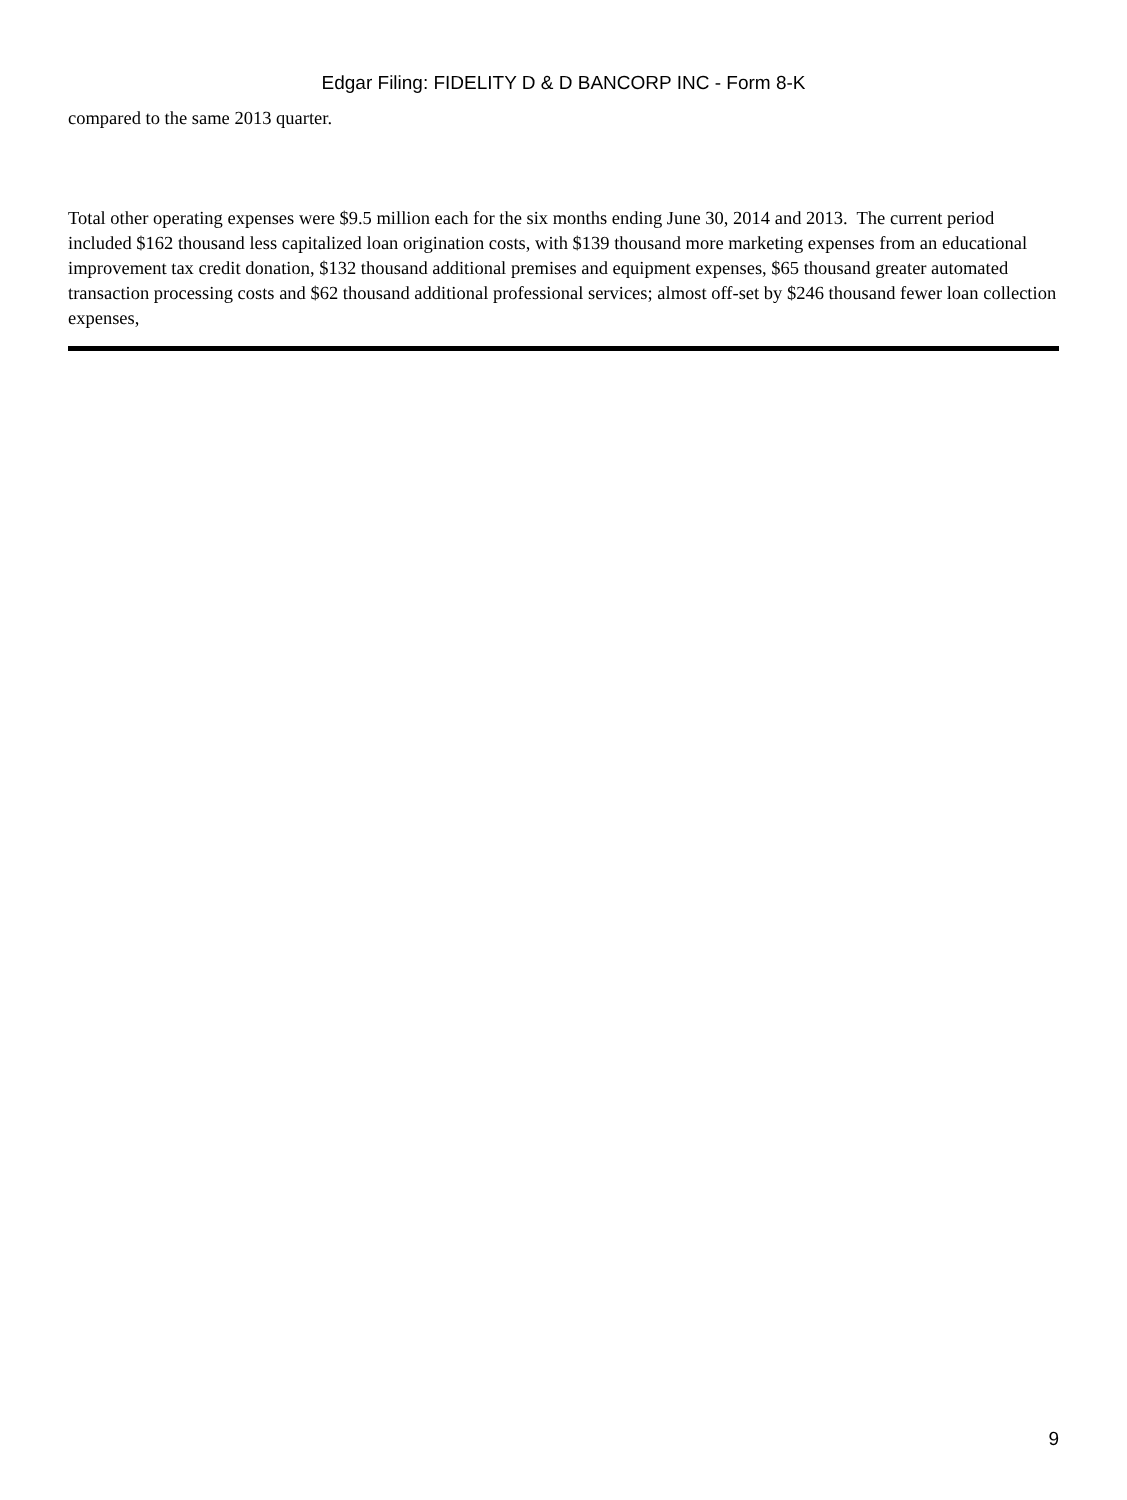Edgar Filing: FIDELITY D & D BANCORP INC - Form 8-K
compared to the same 2013 quarter.
Total other operating expenses were $9.5 million each for the six months ending June 30, 2014 and 2013. The current period included $162 thousand less capitalized loan origination costs, with $139 thousand more marketing expenses from an educational improvement tax credit donation, $132 thousand additional premises and equipment expenses, $65 thousand greater automated transaction processing costs and $62 thousand additional professional services; almost off-set by $246 thousand fewer loan collection expenses,
9